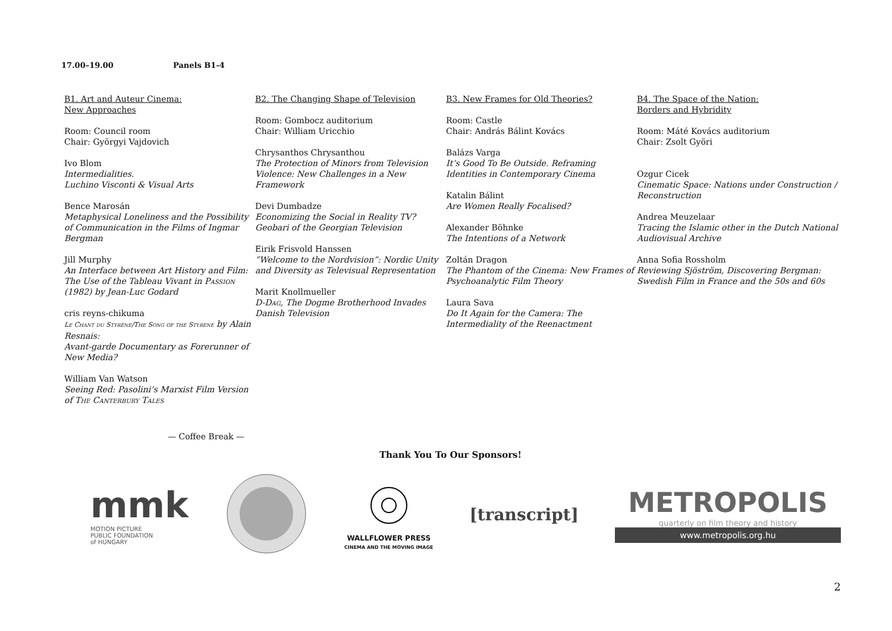17.00–19.00 Panels B1-4
B1. Art and Auteur Cinema:
New Approaches
Room: Council room
Chair: Györgyi Vajdovich
Ivo Blom
Intermedialities.
Luchino Visconti & Visual Arts
Bence Marosán
Metaphysical Loneliness and the Possibility of Communication in the Films of Ingmar Bergman
Jill Murphy
An Interface between Art History and Film: The Use of the Tableau Vivant in Passion (1982) by Jean-Luc Godard
cris reyns-chikuma
Le Chant du Styrène/The Song of the Styrene by Alain Resnais:
Avant-garde Documentary as Forerunner of New Media?
William Van Watson
Seeing Red: Pasolini’s Marxist Film Version of The Canterbury Tales
B2. The Changing Shape of Television
Room: Gombocz auditorium
Chair: William Uricchio
Chrysanthos Chrysanthou
The Protection of Minors from Television Violence: New Challenges in a New Framework
Devi Dumbadze
Economizing the Social in Reality TV? Geobari of the Georgian Television
Eirik Frisvold Hanssen
”Welcome to the Nordvision”: Nordic Unity and Diversity as Televisual Representation
Marit Knollmueller
D-Dag, The Dogme Brotherhood Invades Danish Television
B3. New Frames for Old Theories?
Room: Castle
Chair: András Bálint Kovács
Balázs Varga
It’s Good To Be Outside. Reframing Identities in Contemporary Cinema
Katalin Bálint
Are Women Really Focalised?
Alexander Böhnke
The Intentions of a Network
Zoltán Dragon
The Phantom of the Cinema: New Frames of Psychoanalytic Film Theory
Laura Sava
Do It Again for the Camera: The Intermediality of the Reenactment
B4. The Space of the Nation:
Borders and Hybridity
Room: Máté Kovács auditorium
Chair: Zsolt Györi
Ozgur Cicek
Cinematic Space: Nations under Construction / Reconstruction
Andrea Meuzelaar
Tracing the Islamic other in the Dutch National Audiovisual Archive
Anna Sofia Rossholm
Reviewing Sjöström, Discovering Bergman: Swedish Film in France and the 50s and 60s
— Coffee Break —
Thank You To Our Sponsors!
mmk
MOTION PICTURE
PUBLIC FOUNDATION
of HUNGARY
WALLFLOWER PRESS
CINEMA AND THE MOVING IMAGE
[transcript]
METROPOLIS
quarterly on film theory and history
www.metropolis.org.hu
2